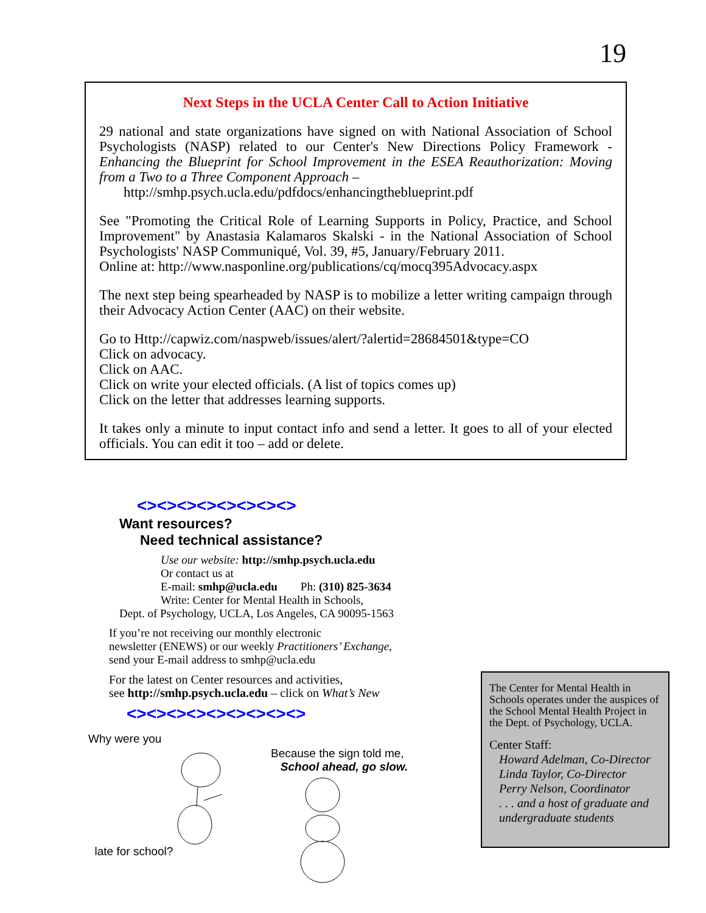19
Next Steps in the UCLA Center Call to Action Initiative
29 national and state organizations have signed on with National Association of School Psychologists (NASP) related to our Center's New Directions Policy Framework - Enhancing the Blueprint for School Improvement in the ESEA Reauthorization: Moving from a Two to a Three Component Approach –
http://smhp.psych.ucla.edu/pdfdocs/enhancingtheblueprint.pdf
See "Promoting the Critical Role of Learning Supports in Policy, Practice, and School Improvement" by Anastasia Kalamaros Skalski - in the National Association of School Psychologists' NASP Communiqué, Vol. 39, #5, January/February 2011.
Online at: http://www.nasponline.org/publications/cq/mocq395Advocacy.aspx
The next step being spearheaded by NASP is to mobilize a letter writing campaign through their Advocacy Action Center (AAC) on their website.
Go to Http://capwiz.com/naspweb/issues/alert/?alertid=28684501&type=CO
Click on advocacy.
Click on AAC.
Click on write your elected officials. (A list of topics comes up)
Click on the letter that addresses learning supports.
It takes only a minute to input contact info and send a letter. It goes to all of your elected officials. You can edit it too – add or delete.
<><><><><><><><>
Want resources?
Need technical assistance?
Use our website: http://smhp.psych.ucla.edu
Or contact us at
E-mail: smhp@ucla.edu Ph: (310) 825-3634
Write: Center for Mental Health in Schools,
Dept. of Psychology, UCLA, Los Angeles, CA 90095-1563
If you’re not receiving our monthly electronic
newsletter (ENEWS) or our weekly Practitioners’ Exchange,
send your E-mail address to smhp@ucla.edu
For the latest on Center resources and activities,
see http://smhp.psych.ucla.edu – click on What’s New
<><><><><><><><><>
Why were you
late for school?
Because the sign told me,
School ahead, go slow.
The Center for Mental Health in Schools operates under the auspices of the School Mental Health Project in the Dept. of Psychology, UCLA.
Center Staff:
Howard Adelman, Co-Director
Linda Taylor, Co-Director
Perry Nelson, Coordinator
. . . and a host of graduate and undergraduate students